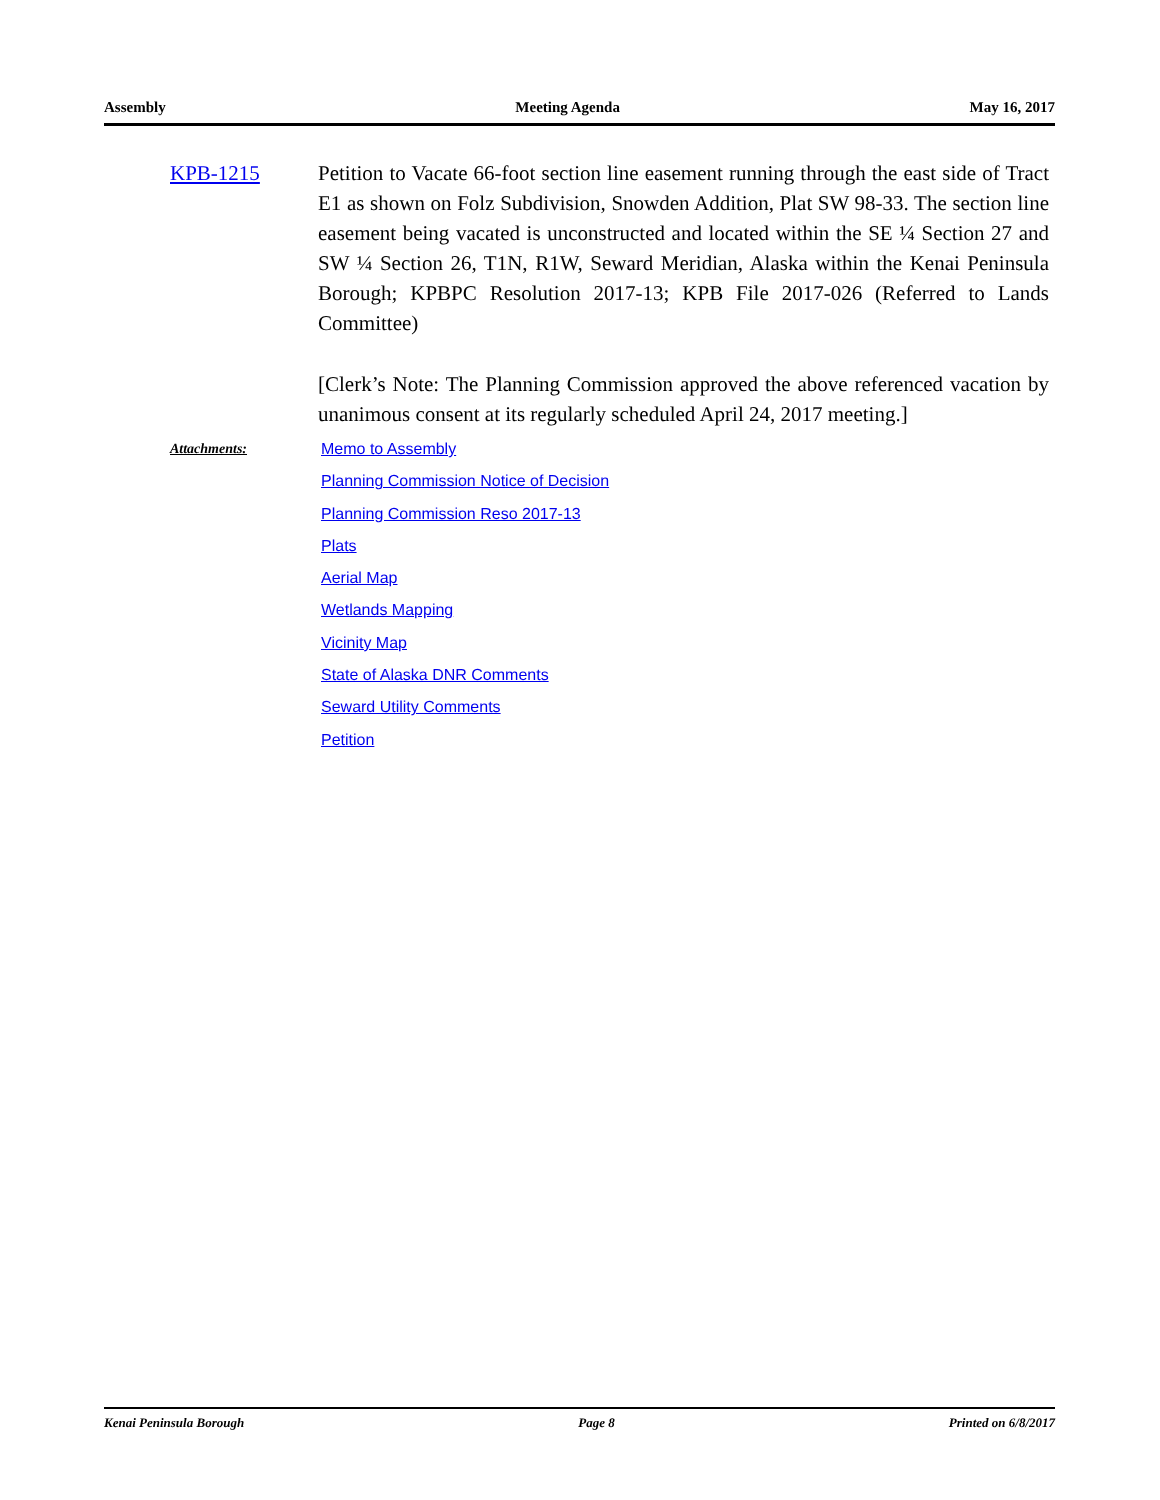Assembly Meeting Agenda May 16, 2017
KPB-1215 Petition to Vacate 66-foot section line easement running through the east side of Tract E1 as shown on Folz Subdivision, Snowden Addition, Plat SW 98-33. The section line easement being vacated is unconstructed and located within the SE ¼ Section 27 and SW ¼ Section 26, T1N, R1W, Seward Meridian, Alaska within the Kenai Peninsula Borough; KPBPC Resolution 2017-13; KPB File 2017-026 (Referred to Lands Committee)
[Clerk’s Note: The Planning Commission approved the above referenced vacation by unanimous consent at its regularly scheduled April 24, 2017 meeting.]
Attachments:
Memo to Assembly
Planning Commission Notice of Decision
Planning Commission Reso 2017-13
Plats
Aerial Map
Wetlands Mapping
Vicinity Map
State of Alaska DNR Comments
Seward Utility Comments
Petition
Kenai Peninsula Borough Page 8 Printed on 6/8/2017